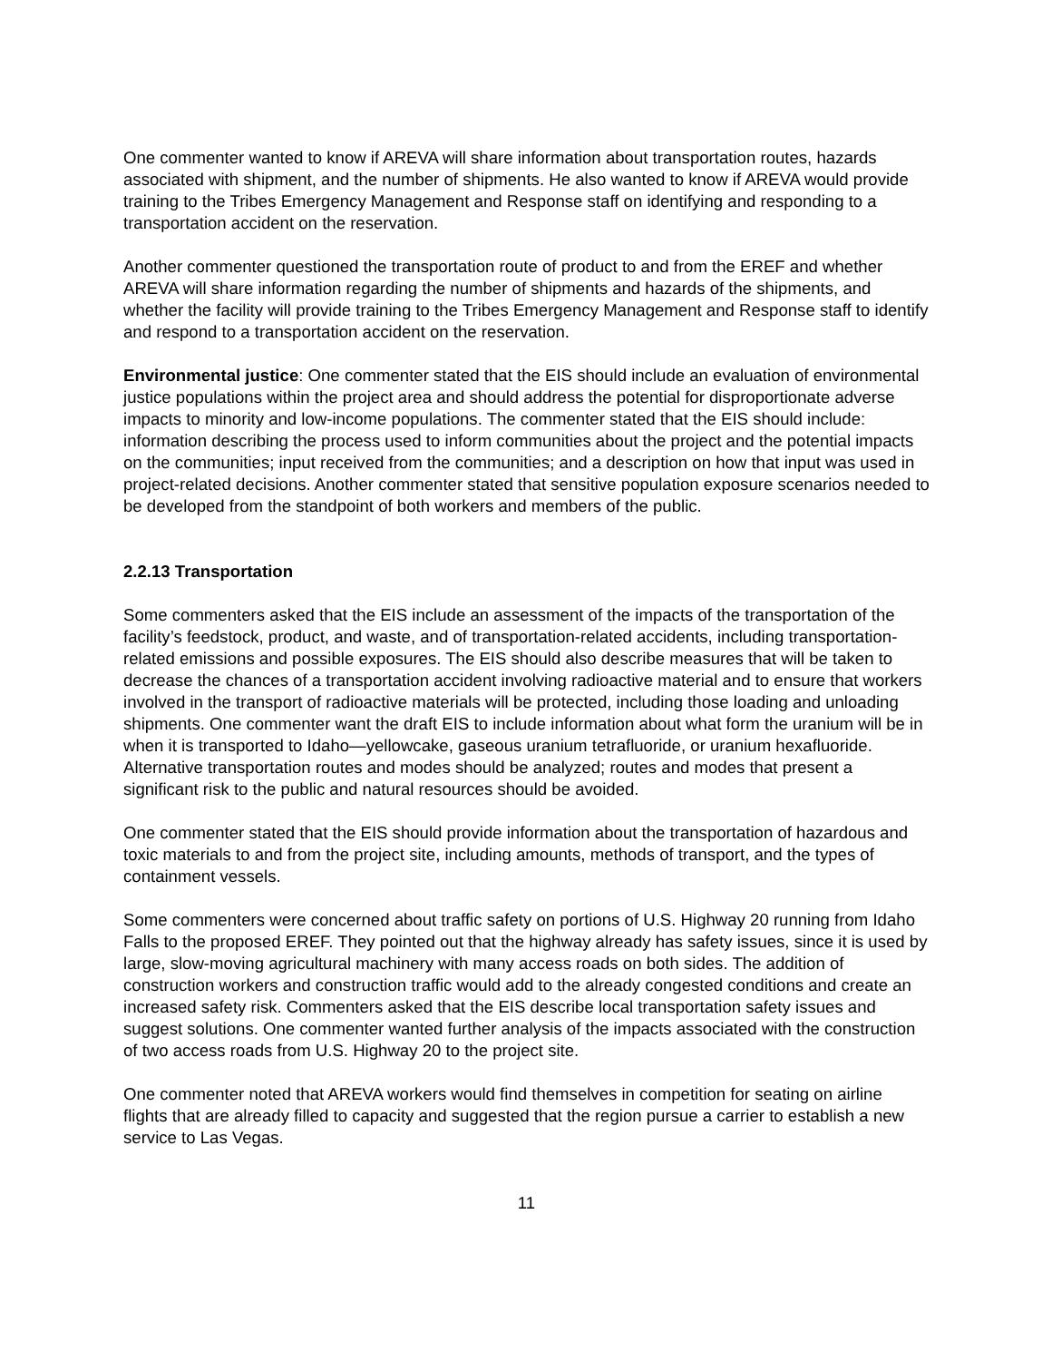One commenter wanted to know if AREVA will share information about transportation routes, hazards associated with shipment, and the number of shipments. He also wanted to know if AREVA would provide training to the Tribes Emergency Management and Response staff on identifying and responding to a transportation accident on the reservation.
Another commenter questioned the transportation route of product to and from the EREF and whether AREVA will share information regarding the number of shipments and hazards of the shipments, and whether the facility will provide training to the Tribes Emergency Management and Response staff to identify and respond to a transportation accident on the reservation.
Environmental justice: One commenter stated that the EIS should include an evaluation of environmental justice populations within the project area and should address the potential for disproportionate adverse impacts to minority and low-income populations. The commenter stated that the EIS should include: information describing the process used to inform communities about the project and the potential impacts on the communities; input received from the communities; and a description on how that input was used in project-related decisions. Another commenter stated that sensitive population exposure scenarios needed to be developed from the standpoint of both workers and members of the public.
2.2.13 Transportation
Some commenters asked that the EIS include an assessment of the impacts of the transportation of the facility’s feedstock, product, and waste, and of transportation-related accidents, including transportation-related emissions and possible exposures. The EIS should also describe measures that will be taken to decrease the chances of a transportation accident involving radioactive material and to ensure that workers involved in the transport of radioactive materials will be protected, including those loading and unloading shipments. One commenter want the draft EIS to include information about what form the uranium will be in when it is transported to Idaho—yellowcake, gaseous uranium tetrafluoride, or uranium hexafluoride. Alternative transportation routes and modes should be analyzed; routes and modes that present a significant risk to the public and natural resources should be avoided.
One commenter stated that the EIS should provide information about the transportation of hazardous and toxic materials to and from the project site, including amounts, methods of transport, and the types of containment vessels.
Some commenters were concerned about traffic safety on portions of U.S. Highway 20 running from Idaho Falls to the proposed EREF. They pointed out that the highway already has safety issues, since it is used by large, slow-moving agricultural machinery with many access roads on both sides. The addition of construction workers and construction traffic would add to the already congested conditions and create an increased safety risk. Commenters asked that the EIS describe local transportation safety issues and suggest solutions. One commenter wanted further analysis of the impacts associated with the construction of two access roads from U.S. Highway 20 to the project site.
One commenter noted that AREVA workers would find themselves in competition for seating on airline flights that are already filled to capacity and suggested that the region pursue a carrier to establish a new service to Las Vegas.
11